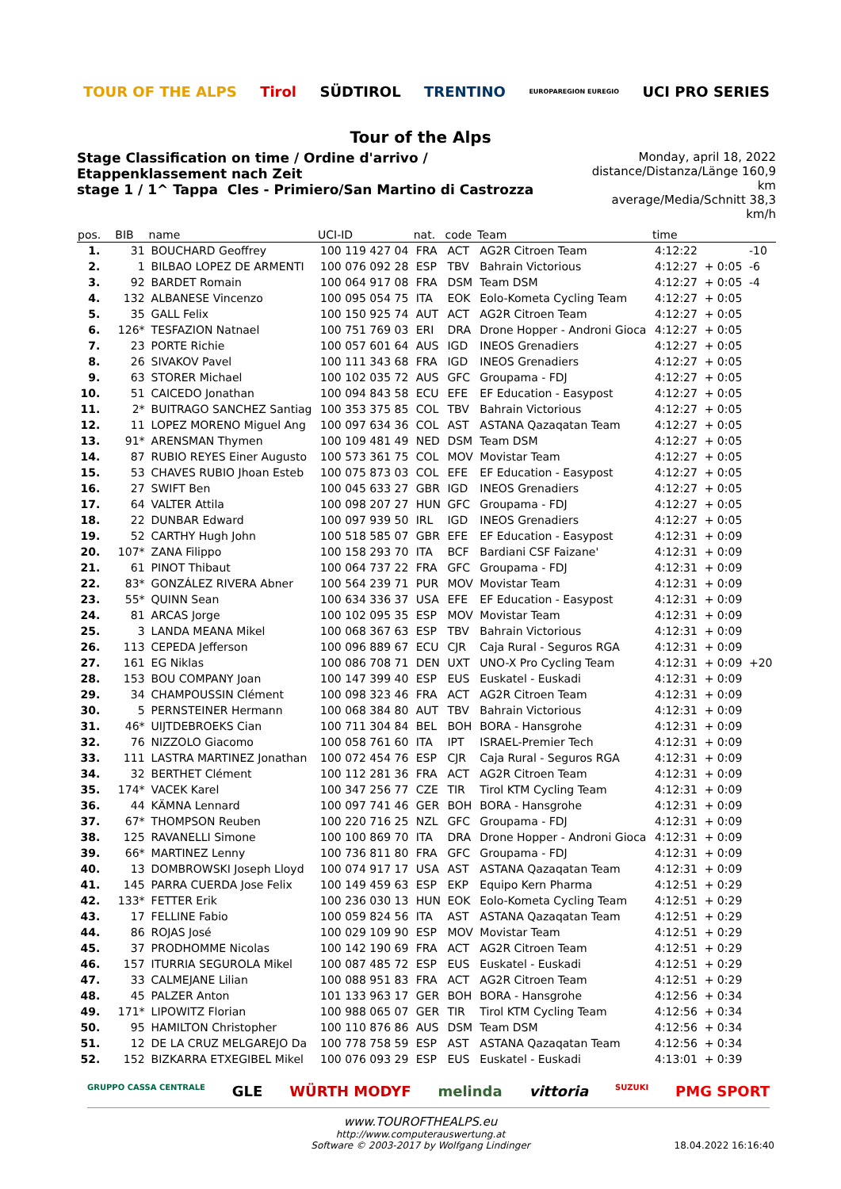TOUR OF THE ALPS Tirol SÜDTIROL TRENTINO EUROPAREGION EUREGIO UCI PRO SERIES
Tour of the Alps
Stage Classification on time / Ordine d'arrivo / Etappenklassement nach Zeit
stage 1 / 1^ Tappa Cles - Primiero/San Martino di Castrozza
Monday, april 18, 2022
distance/Distanza/Länge 160,9 km
average/Media/Schnitt 38,3 km/h
| pos. | BIB | name | UCI-ID | nat. | code | Team | time | | |
| --- | --- | --- | --- | --- | --- | --- | --- | --- | --- |
| 1. | 31 | BOUCHARD Geoffrey | 100 119 427 04 | FRA | ACT | AG2R Citroen Team | 4:12:22 | | -10 |
| 2. | 1 | BILBAO LOPEZ DE ARMENTI | 100 076 092 28 | ESP | TBV | Bahrain Victorious | 4:12:27 | + 0:05 | -6 |
| 3. | 92 | BARDET Romain | 100 064 917 08 | FRA | DSM | Team DSM | 4:12:27 | + 0:05 | -4 |
| 4. | 132 | ALBANESE Vincenzo | 100 095 054 75 | ITA | EOK | Eolo-Kometa Cycling Team | 4:12:27 | + 0:05 | |
| 5. | 35 | GALL Felix | 100 150 925 74 | AUT | ACT | AG2R Citroen Team | 4:12:27 | + 0:05 | |
| 6. | 126* | TESFAZION Natnael | 100 751 769 03 | ERI | DRA | Drone Hopper - Androni Gioca | 4:12:27 | + 0:05 | |
| 7. | 23 | PORTE Richie | 100 057 601 64 | AUS | IGD | INEOS Grenadiers | 4:12:27 | + 0:05 | |
| 8. | 26 | SIVAKOV Pavel | 100 111 343 68 | FRA | IGD | INEOS Grenadiers | 4:12:27 | + 0:05 | |
| 9. | 63 | STORER Michael | 100 102 035 72 | AUS | GFC | Groupama - FDJ | 4:12:27 | + 0:05 | |
| 10. | 51 | CAICEDO Jonathan | 100 094 843 58 | ECU | EFE | EF Education - Easypost | 4:12:27 | + 0:05 | |
| 11. | 2* | BUITRAGO SANCHEZ Santiag | 100 353 375 85 | COL | TBV | Bahrain Victorious | 4:12:27 | + 0:05 | |
| 12. | 11 | LOPEZ MORENO Miguel Ang | 100 097 634 36 | COL | AST | ASTANA Qazaqatan Team | 4:12:27 | + 0:05 | |
| 13. | 91* | ARENSMAN Thymen | 100 109 481 49 | NED | DSM | Team DSM | 4:12:27 | + 0:05 | |
| 14. | 87 | RUBIO REYES Einer Augusto | 100 573 361 75 | COL | MOV | Movistar Team | 4:12:27 | + 0:05 | |
| 15. | 53 | CHAVES RUBIO Jhoan Esteb | 100 075 873 03 | COL | EFE | EF Education - Easypost | 4:12:27 | + 0:05 | |
| 16. | 27 | SWIFT Ben | 100 045 633 27 | GBR | IGD | INEOS Grenadiers | 4:12:27 | + 0:05 | |
| 17. | 64 | VALTER Attila | 100 098 207 27 | HUN | GFC | Groupama - FDJ | 4:12:27 | + 0:05 | |
| 18. | 22 | DUNBAR Edward | 100 097 939 50 | IRL | IGD | INEOS Grenadiers | 4:12:27 | + 0:05 | |
| 19. | 52 | CARTHY Hugh John | 100 518 585 07 | GBR | EFE | EF Education - Easypost | 4:12:31 | + 0:09 | |
| 20. | 107* | ZANA Filippo | 100 158 293 70 | ITA | BCF | Bardiani CSF Faizane' | 4:12:31 | + 0:09 | |
| 21. | 61 | PINOT Thibaut | 100 064 737 22 | FRA | GFC | Groupama - FDJ | 4:12:31 | + 0:09 | |
| 22. | 83* | GONZÁLEZ RIVERA Abner | 100 564 239 71 | PUR | MOV | Movistar Team | 4:12:31 | + 0:09 | |
| 23. | 55* | QUINN Sean | 100 634 336 37 | USA | EFE | EF Education - Easypost | 4:12:31 | + 0:09 | |
| 24. | 81 | ARCAS Jorge | 100 102 095 35 | ESP | MOV | Movistar Team | 4:12:31 | + 0:09 | |
| 25. | 3 | LANDA MEANA Mikel | 100 068 367 63 | ESP | TBV | Bahrain Victorious | 4:12:31 | + 0:09 | |
| 26. | 113 | CEPEDA Jefferson | 100 096 889 67 | ECU | CJR | Caja Rural - Seguros RGA | 4:12:31 | + 0:09 | |
| 27. | 161 | EG Niklas | 100 086 708 71 | DEN | UXT | UNO-X Pro Cycling Team | 4:12:31 | + 0:09 | +20 |
| 28. | 153 | BOU COMPANY Joan | 100 147 399 40 | ESP | EUS | Euskatel - Euskadi | 4:12:31 | + 0:09 | |
| 29. | 34 | CHAMPOUSSIN Clément | 100 098 323 46 | FRA | ACT | AG2R Citroen Team | 4:12:31 | + 0:09 | |
| 30. | 5 | PERNSTEINER Hermann | 100 068 384 80 | AUT | TBV | Bahrain Victorious | 4:12:31 | + 0:09 | |
| 31. | 46* | UIJTDEBROEKS Cian | 100 711 304 84 | BEL | BOH | BORA - Hansgrohe | 4:12:31 | + 0:09 | |
| 32. | 76 | NIZZOLO Giacomo | 100 058 761 60 | ITA | IPT | ISRAEL-Premier Tech | 4:12:31 | + 0:09 | |
| 33. | 111 | LASTRA MARTINEZ Jonathan | 100 072 454 76 | ESP | CJR | Caja Rural - Seguros RGA | 4:12:31 | + 0:09 | |
| 34. | 32 | BERTHET Clément | 100 112 281 36 | FRA | ACT | AG2R Citroen Team | 4:12:31 | + 0:09 | |
| 35. | 174* | VACEK Karel | 100 347 256 77 | CZE | TIR | Tirol KTM Cycling Team | 4:12:31 | + 0:09 | |
| 36. | 44 | KÄMNA Lennard | 100 097 741 46 | GER | BOH | BORA - Hansgrohe | 4:12:31 | + 0:09 | |
| 37. | 67* | THOMPSON Reuben | 100 220 716 25 | NZL | GFC | Groupama - FDJ | 4:12:31 | + 0:09 | |
| 38. | 125 | RAVANELLI Simone | 100 100 869 70 | ITA | DRA | Drone Hopper - Androni Gioca | 4:12:31 | + 0:09 | |
| 39. | 66* | MARTINEZ Lenny | 100 736 811 80 | FRA | GFC | Groupama - FDJ | 4:12:31 | + 0:09 | |
| 40. | 13 | DOMBROWSKI Joseph Lloyd | 100 074 917 17 | USA | AST | ASTANA Qazaqatan Team | 4:12:31 | + 0:09 | |
| 41. | 145 | PARRA CUERDA Jose Felix | 100 149 459 63 | ESP | EKP | Equipo Kern Pharma | 4:12:51 | + 0:29 | |
| 42. | 133* | FETTER Erik | 100 236 030 13 | HUN | EOK | Eolo-Kometa Cycling Team | 4:12:51 | + 0:29 | |
| 43. | 17 | FELLINE Fabio | 100 059 824 56 | ITA | AST | ASTANA Qazaqatan Team | 4:12:51 | + 0:29 | |
| 44. | 86 | ROJAS José | 100 029 109 90 | ESP | MOV | Movistar Team | 4:12:51 | + 0:29 | |
| 45. | 37 | PRODHOMME Nicolas | 100 142 190 69 | FRA | ACT | AG2R Citroen Team | 4:12:51 | + 0:29 | |
| 46. | 157 | ITURRIA SEGUROLA Mikel | 100 087 485 72 | ESP | EUS | Euskatel - Euskadi | 4:12:51 | + 0:29 | |
| 47. | 33 | CALMEJANE Lilian | 100 088 951 83 | FRA | ACT | AG2R Citroen Team | 4:12:51 | + 0:29 | |
| 48. | 45 | PALZER Anton | 101 133 963 17 | GER | BOH | BORA - Hansgrohe | 4:12:56 | + 0:34 | |
| 49. | 171* | LIPOWITZ Florian | 100 988 065 07 | GER | TIR | Tirol KTM Cycling Team | 4:12:56 | + 0:34 | |
| 50. | 95 | HAMILTON Christopher | 100 110 876 86 | AUS | DSM | Team DSM | 4:12:56 | + 0:34 | |
| 51. | 12 | DE LA CRUZ MELGAREJO Da | 100 778 758 59 | ESP | AST | ASTANA Qazaqatan Team | 4:12:56 | + 0:34 | |
| 52. | 152 | BIZKARRA ETXEGIBEL Mikel | 100 076 093 29 | ESP | EUS | Euskatel - Euskadi | 4:13:01 | + 0:39 | |
GRUPPO CASSA CENTRALE GLE WÜRTH MODYF melinda vittoria SUZUKI PMG SPORT
www.TOUROFTHEALPS.eu
http://www.computerauswertung.at
Software © 2003-2017 by Wolfgang Lindinger
18.04.2022 16:16:40